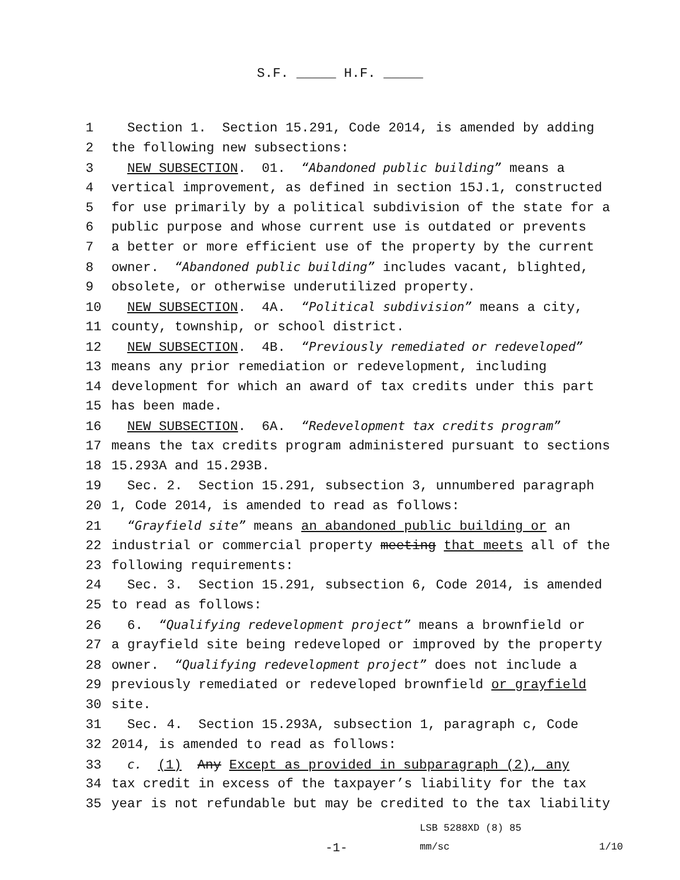S.F. _____ H.F. _____
1 Section 1. Section 15.291, Code 2014, is amended by adding
2 the following new subsections:
3 NEW SUBSECTION. 01. “Abandoned public building” means a
4 vertical improvement, as defined in section 15J.1, constructed
5 for use primarily by a political subdivision of the state for a
6 public purpose and whose current use is outdated or prevents
7 a better or more efficient use of the property by the current
8 owner. “Abandoned public building” includes vacant, blighted,
9 obsolete, or otherwise underutilized property.
10 NEW SUBSECTION. 4A. “Political subdivision” means a city,
11 county, township, or school district.
12 NEW SUBSECTION. 4B. “Previously remediated or redeveloped”
13 means any prior remediation or redevelopment, including
14 development for which an award of tax credits under this part
15 has been made.
16 NEW SUBSECTION. 6A. “Redevelopment tax credits program”
17 means the tax credits program administered pursuant to sections
18 15.293A and 15.293B.
19 Sec. 2. Section 15.291, subsection 3, unnumbered paragraph
20 1, Code 2014, is amended to read as follows:
21 “Grayfield site” means an abandoned public building or an
22 industrial or commercial property meeting that meets all of the
23 following requirements:
24 Sec. 3. Section 15.291, subsection 6, Code 2014, is amended
25 to read as follows:
26 6. “Qualifying redevelopment project” means a brownfield or
27 a grayfield site being redeveloped or improved by the property
28 owner. “Qualifying redevelopment project” does not include a
29 previously remediated or redeveloped brownfield or grayfield
30 site.
31 Sec. 4. Section 15.293A, subsection 1, paragraph c, Code
32 2014, is amended to read as follows:
33 c. (1) Any Except as provided in subparagraph (2), any
34 tax credit in excess of the taxpayer’s liability for the tax
35 year is not refundable but may be credited to the tax liability
LSB 5288XD (8) 85
-1- mm/sc 1/10